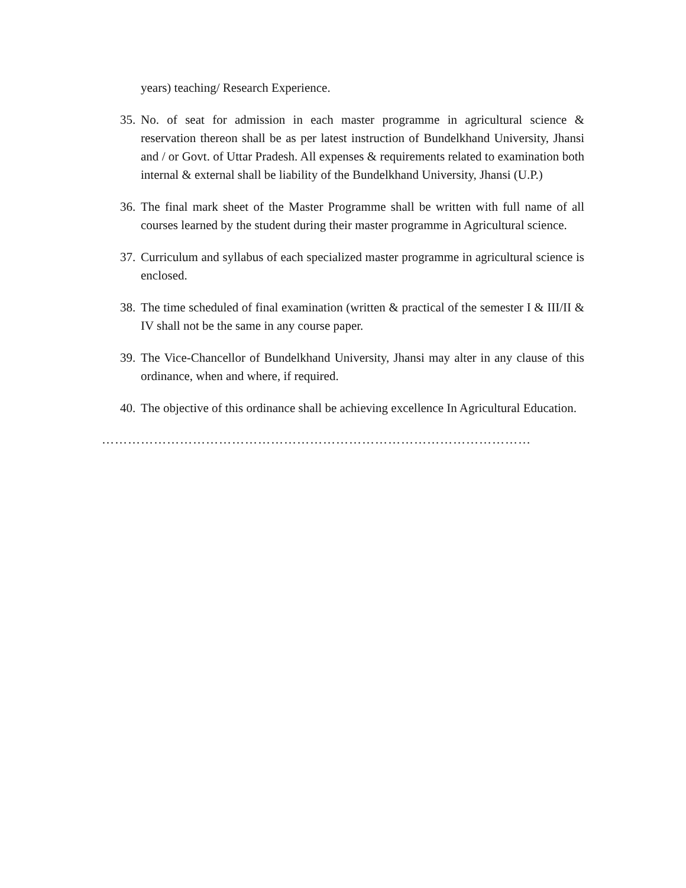years) teaching/ Research Experience.
35.
No. of seat for admission in each master programme in agricultural science & reservation thereon shall be as per latest instruction of Bundelkhand University, Jhansi and / or Govt. of Uttar Pradesh. All expenses & requirements related to examination both internal & external shall be liability of the Bundelkhand University, Jhansi (U.P.)
36.
The final mark sheet of the Master Programme shall be written with full name of all courses learned by the student during their master programme in Agricultural science.
37.
Curriculum and syllabus of each specialized master programme in agricultural science is enclosed.
38.
The time scheduled of final examination (written & practical of the semester I & III/II & IV shall not be the same in any course paper.
39.
The Vice-Chancellor of Bundelkhand University, Jhansi may alter in any clause of this ordinance, when and where, if required.
40.
The objective of this ordinance shall be achieving excellence In Agricultural Education.
………………………………………………………………………………………